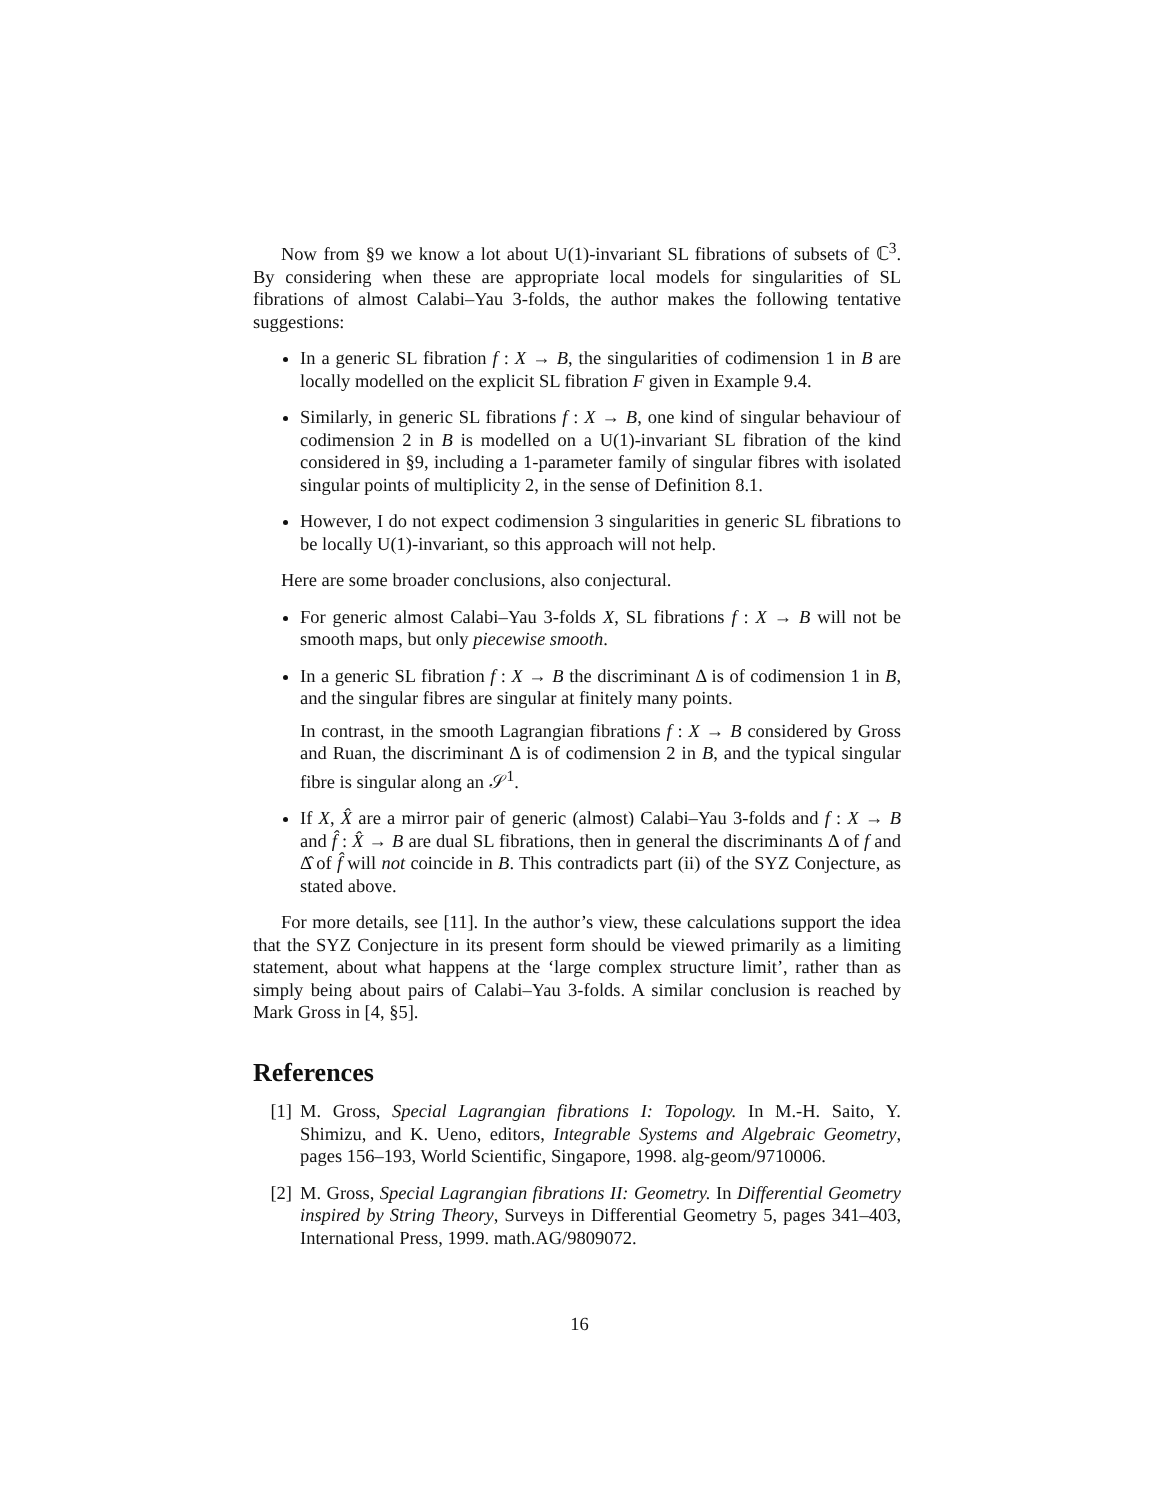Now from §9 we know a lot about U(1)-invariant SL fibrations of subsets of ℂ<sup>3</sup>. By considering when these are appropriate local models for singularities of SL fibrations of almost Calabi–Yau 3-folds, the author makes the following tentative suggestions:
In a generic SL fibration f : X → B, the singularities of codimension 1 in B are locally modelled on the explicit SL fibration F given in Example 9.4.
Similarly, in generic SL fibrations f : X → B, one kind of singular behaviour of codimension 2 in B is modelled on a U(1)-invariant SL fibration of the kind considered in §9, including a 1-parameter family of singular fibres with isolated singular points of multiplicity 2, in the sense of Definition 8.1.
However, I do not expect codimension 3 singularities in generic SL fibrations to be locally U(1)-invariant, so this approach will not help.
Here are some broader conclusions, also conjectural.
For generic almost Calabi–Yau 3-folds X, SL fibrations f : X → B will not be smooth maps, but only piecewise smooth.
In a generic SL fibration f : X → B the discriminant Δ is of codimension 1 in B, and the singular fibres are singular at finitely many points.
In contrast, in the smooth Lagrangian fibrations f : X → B considered by Gross and Ruan, the discriminant Δ is of codimension 2 in B, and the typical singular fibre is singular along an 𝒮<sup>1</sup>.
If X, X̂ are a mirror pair of generic (almost) Calabi–Yau 3-folds and f : X → B and f̂ : X̂ → B are dual SL fibrations, then in general the discriminants Δ of f and Δ̂ of f̂ will not coincide in B. This contradicts part (ii) of the SYZ Conjecture, as stated above.
For more details, see [11]. In the author’s view, these calculations support the idea that the SYZ Conjecture in its present form should be viewed primarily as a limiting statement, about what happens at the ‘large complex structure limit’, rather than as simply being about pairs of Calabi–Yau 3-folds. A similar conclusion is reached by Mark Gross in [4, §5].
References
[1] M. Gross, Special Lagrangian fibrations I: Topology. In M.-H. Saito, Y. Shimizu, and K. Ueno, editors, Integrable Systems and Algebraic Geometry, pages 156–193, World Scientific, Singapore, 1998. alg-geom/9710006.
[2] M. Gross, Special Lagrangian fibrations II: Geometry. In Differential Geometry inspired by String Theory, Surveys in Differential Geometry 5, pages 341–403, International Press, 1999. math.AG/9809072.
16